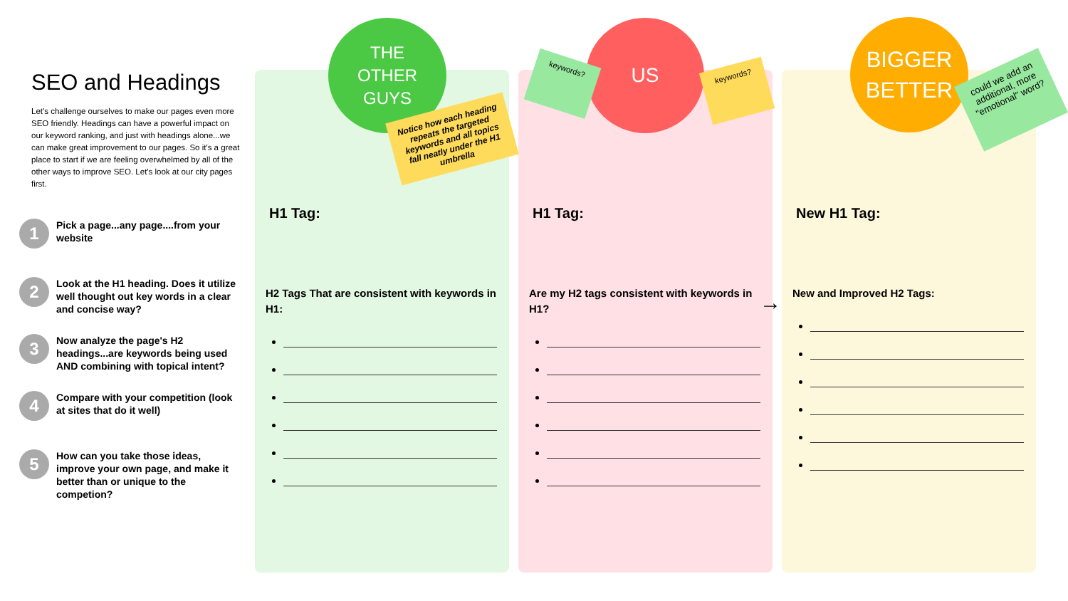SEO and Headings
Let's challenge ourselves to make our pages even more SEO friendly. Headings can have a powerful impact on our keyword ranking, and just with headings alone...we can make great improvement to our pages. So it's a great place to start if we are feeling overwhelmed by all of the other ways to improve SEO. Let's look at our city pages first.
1
Pick a page...any page....from your website
2
Look at the H1 heading. Does it utilize well thought out key words in a clear and concise way?
3
Now analyze the page's H2 headings...are keywords being used AND combining with topical intent?
4
Compare with your competition (look at sites that do it well)
5
How can you take those ideas, improve your own page, and make it better than or unique to the competion?
H1 Tag:
H2 Tags That are consistent with keywords in H1:
H1 Tag:
Are my H2 tags consistent with keywords in H1?
New H1 Tag:
New and Improved H2 Tags:
THE
OTHER
GUYS
US
BIGGER
BETTER
Notice how each heading repeats the targeted keywords and all topics fall neatly under the H1 umbrella
keywords?
keywords?
could we add an additional, more "emotional" word?
→